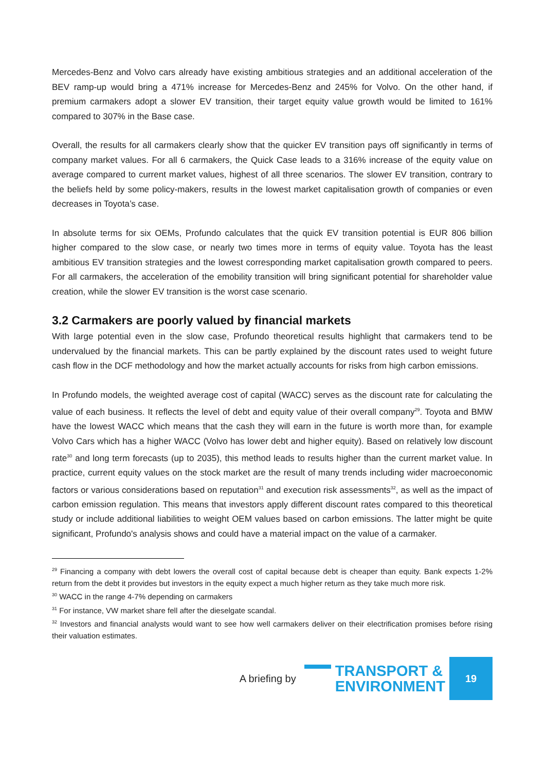Mercedes-Benz and Volvo cars already have existing ambitious strategies and an additional acceleration of the BEV ramp-up would bring a 471% increase for Mercedes-Benz and 245% for Volvo. On the other hand, if premium carmakers adopt a slower EV transition, their target equity value growth would be limited to 161% compared to 307% in the Base case.
Overall, the results for all carmakers clearly show that the quicker EV transition pays off significantly in terms of company market values. For all 6 carmakers, the Quick Case leads to a 316% increase of the equity value on average compared to current market values, highest of all three scenarios. The slower EV transition, contrary to the beliefs held by some policy-makers, results in the lowest market capitalisation growth of companies or even decreases in Toyota’s case.
In absolute terms for six OEMs, Profundo calculates that the quick EV transition potential is EUR 806 billion higher compared to the slow case, or nearly two times more in terms of equity value. Toyota has the least ambitious EV transition strategies and the lowest corresponding market capitalisation growth compared to peers. For all carmakers, the acceleration of the emobility transition will bring significant potential for shareholder value creation, while the slower EV transition is the worst case scenario.
3.2 Carmakers are poorly valued by financial markets
With large potential even in the slow case, Profundo theoretical results highlight that carmakers tend to be undervalued by the financial markets. This can be partly explained by the discount rates used to weight future cash flow in the DCF methodology and how the market actually accounts for risks from high carbon emissions.
In Profundo models, the weighted average cost of capital (WACC) serves as the discount rate for calculating the value of each business. It reflects the level of debt and equity value of their overall company<sup>29</sup>. Toyota and BMW have the lowest WACC which means that the cash they will earn in the future is worth more than, for example Volvo Cars which has a higher WACC (Volvo has lower debt and higher equity). Based on relatively low discount rate<sup>30</sup> and long term forecasts (up to 2035), this method leads to results higher than the current market value. In practice, current equity values on the stock market are the result of many trends including wider macroeconomic factors or various considerations based on reputation<sup>31</sup> and execution risk assessments<sup>32</sup>, as well as the impact of carbon emission regulation. This means that investors apply different discount rates compared to this theoretical study or include additional liabilities to weight OEM values based on carbon emissions. The latter might be quite significant, Profundo's analysis shows and could have a material impact on the value of a carmaker.
<sup>29</sup> Financing a company with debt lowers the overall cost of capital because debt is cheaper than equity. Bank expects 1-2% return from the debt it provides but investors in the equity expect a much higher return as they take much more risk.
<sup>30</sup> WACC in the range 4-7% depending on carmakers
<sup>31</sup> For instance, VW market share fell after the dieselgate scandal.
<sup>32</sup> Investors and financial analysts would want to see how well carmakers deliver on their electrification promises before rising their valuation estimates.
A briefing by
TRANSPORT &
ENVIRONMENT
19